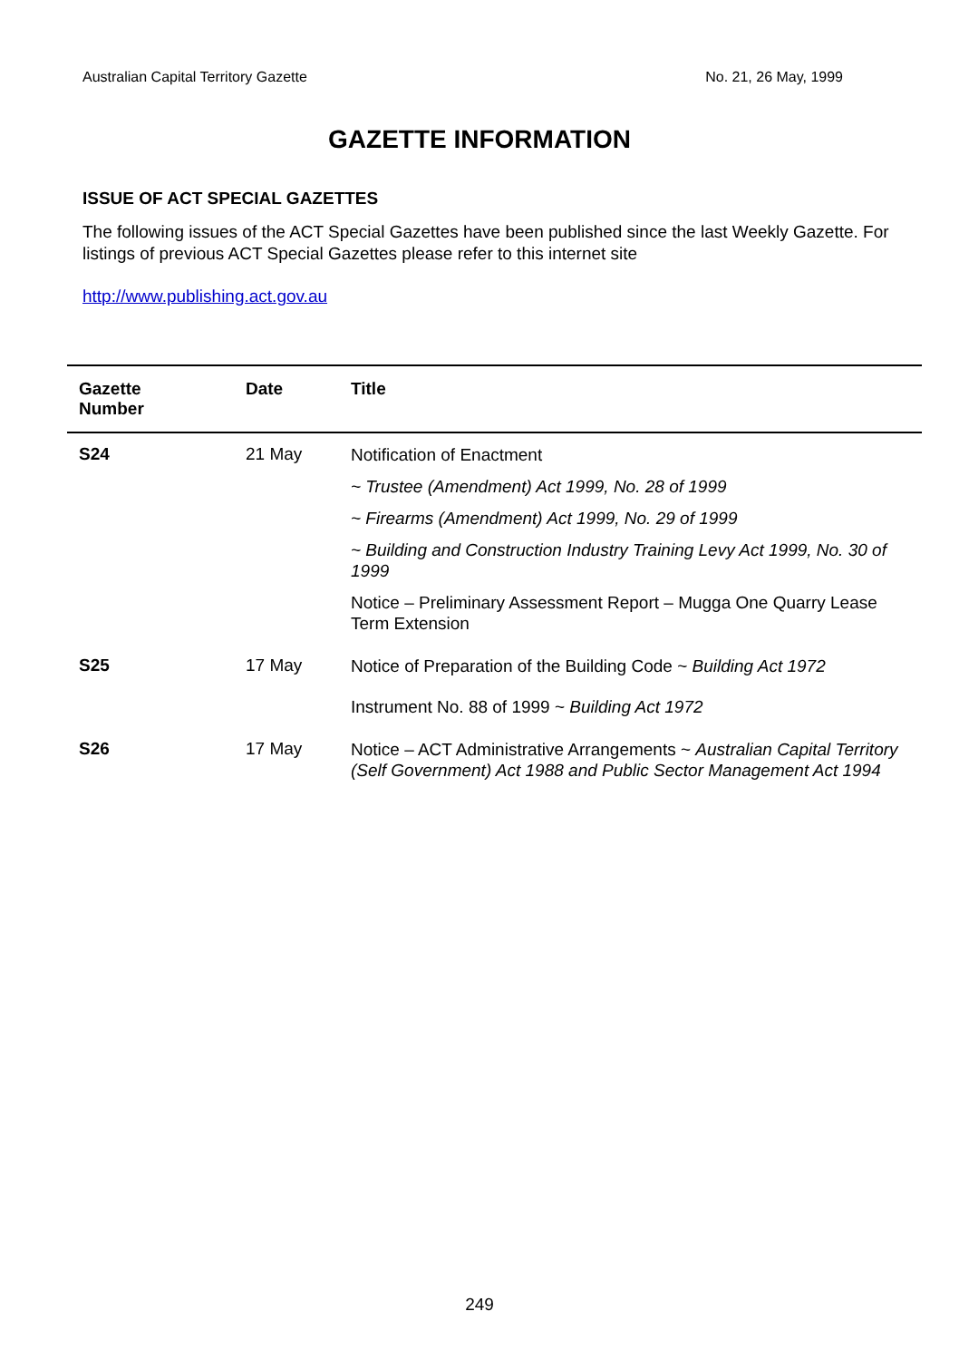Australian Capital Territory Gazette No. 21, 26 May, 1999
GAZETTE INFORMATION
ISSUE OF ACT SPECIAL GAZETTES
The following issues of the ACT Special Gazettes have been published since the last Weekly Gazette. For listings of previous ACT Special Gazettes please refer to this internet site
http://www.publishing.act.gov.au
| Gazette Number | Date | Title |
| --- | --- | --- |
| S24 | 21 May | Notification of Enactment ~ Trustee (Amendment) Act 1999, No. 28 of 1999 ~ Firearms (Amendment) Act 1999, No. 29 of 1999 ~ Building and Construction Industry Training Levy Act 1999, No. 30 of 1999 Notice – Preliminary Assessment Report – Mugga One Quarry Lease Term Extension |
| S25 | 17 May | Notice of Preparation of the Building Code ~ Building Act 1972 Instrument No. 88 of 1999 ~ Building Act 1972 |
| S26 | 17 May | Notice – ACT Administrative Arrangements ~ Australian Capital Territory (Self Government) Act 1988 and Public Sector Management Act 1994 |
249